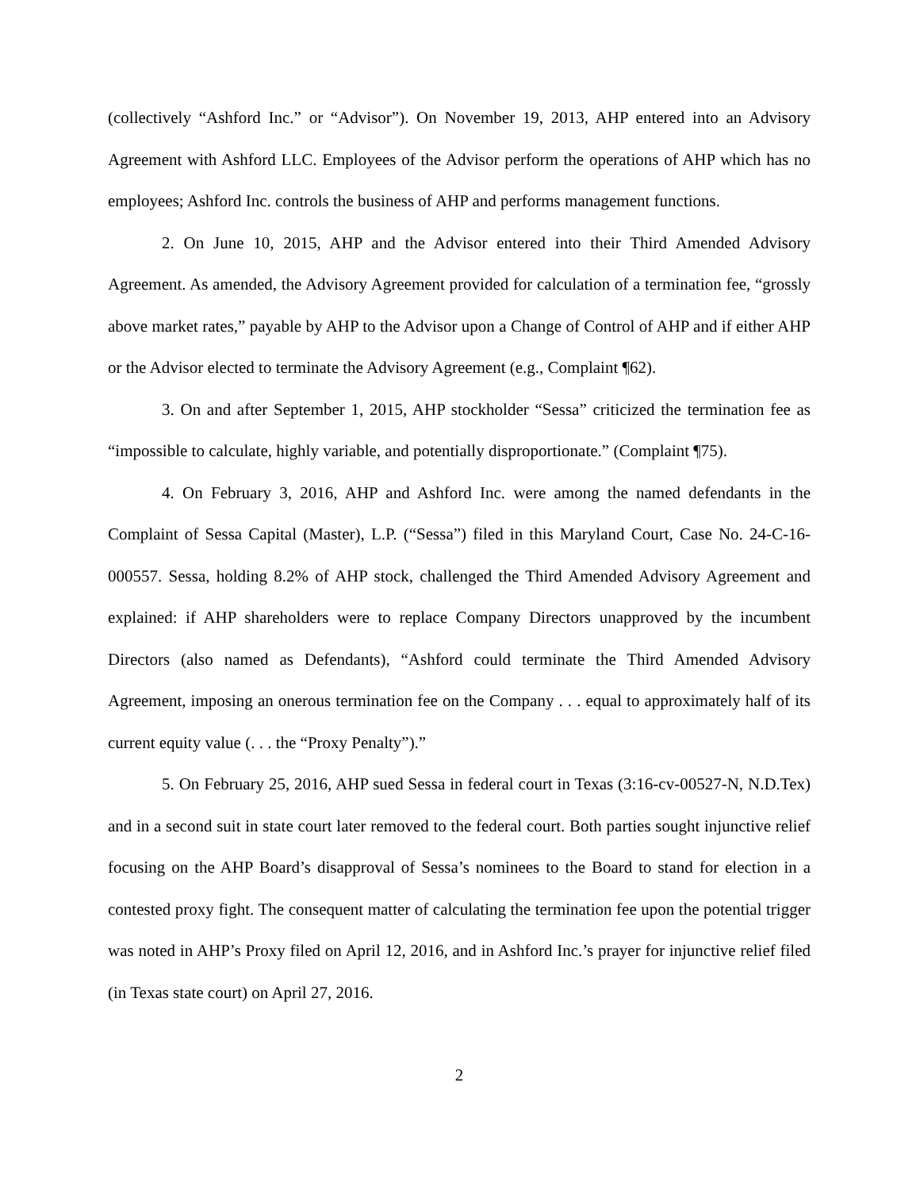(collectively “Ashford Inc.” or “Advisor”). On November 19, 2013, AHP entered into an Advisory Agreement with Ashford LLC. Employees of the Advisor perform the operations of AHP which has no employees; Ashford Inc. controls the business of AHP and performs management functions.
2. On June 10, 2015, AHP and the Advisor entered into their Third Amended Advisory Agreement. As amended, the Advisory Agreement provided for calculation of a termination fee, “grossly above market rates,” payable by AHP to the Advisor upon a Change of Control of AHP and if either AHP or the Advisor elected to terminate the Advisory Agreement (e.g., Complaint ¶62).
3. On and after September 1, 2015, AHP stockholder “Sessa” criticized the termination fee as “impossible to calculate, highly variable, and potentially disproportionate.” (Complaint ¶75).
4. On February 3, 2016, AHP and Ashford Inc. were among the named defendants in the Complaint of Sessa Capital (Master), L.P. (“Sessa”) filed in this Maryland Court, Case No. 24-C-16-000557. Sessa, holding 8.2% of AHP stock, challenged the Third Amended Advisory Agreement and explained: if AHP shareholders were to replace Company Directors unapproved by the incumbent Directors (also named as Defendants), “Ashford could terminate the Third Amended Advisory Agreement, imposing an onerous termination fee on the Company . . . equal to approximately half of its current equity value (. . . the “Proxy Penalty”).”
5. On February 25, 2016, AHP sued Sessa in federal court in Texas (3:16-cv-00527-N, N.D.Tex) and in a second suit in state court later removed to the federal court. Both parties sought injunctive relief focusing on the AHP Board’s disapproval of Sessa’s nominees to the Board to stand for election in a contested proxy fight. The consequent matter of calculating the termination fee upon the potential trigger was noted in AHP’s Proxy filed on April 12, 2016, and in Ashford Inc.’s prayer for injunctive relief filed (in Texas state court) on April 27, 2016.
2